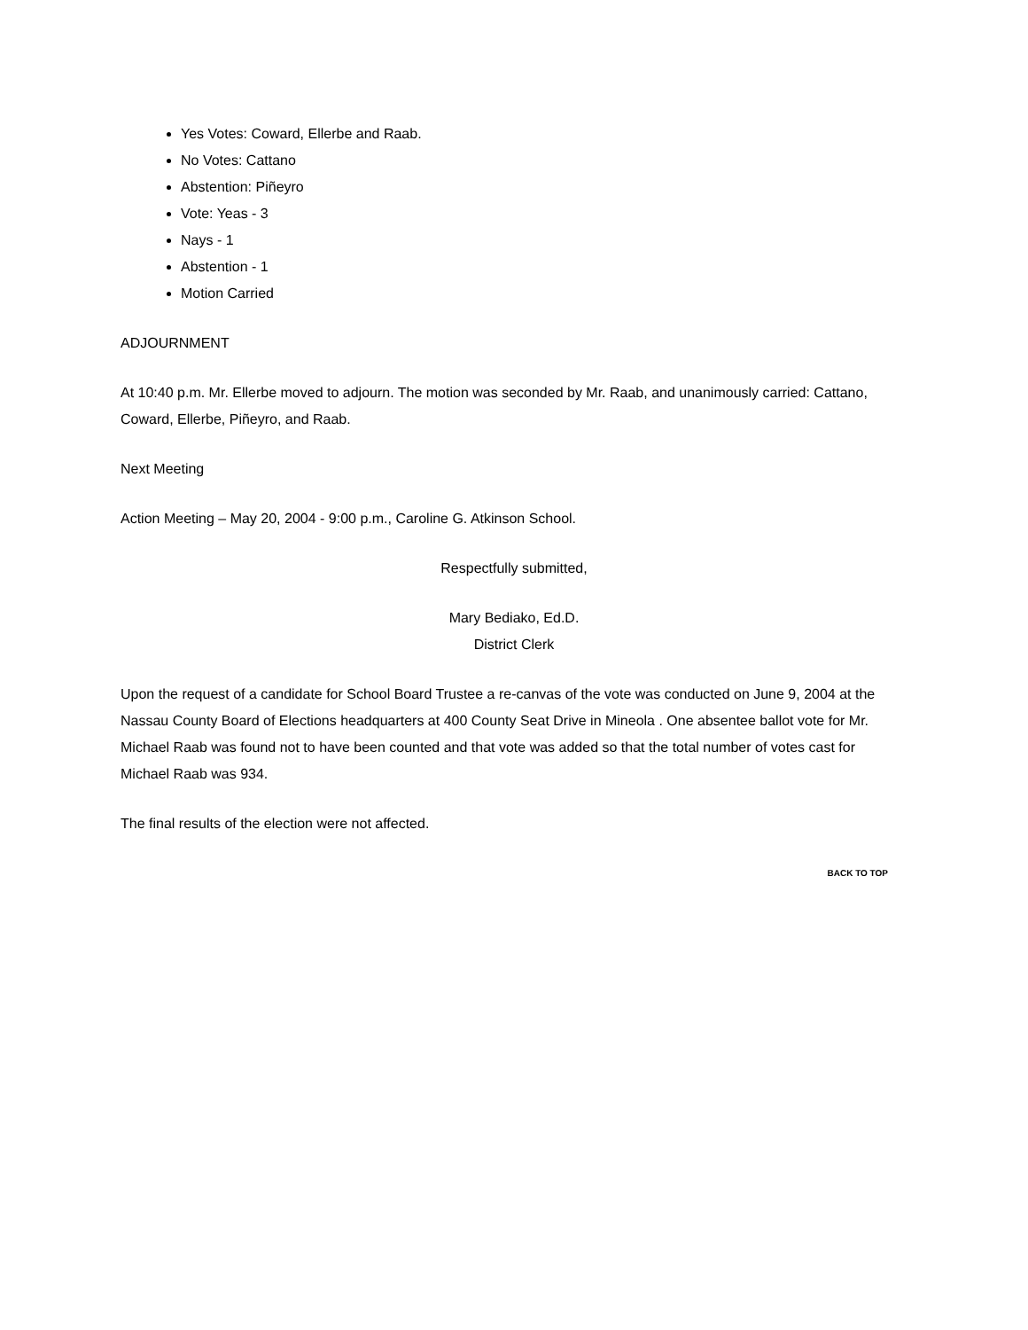Yes Votes: Coward, Ellerbe and Raab.
No Votes: Cattano
Abstention: Piñeyro
Vote: Yeas - 3
Nays - 1
Abstention - 1
Motion Carried
ADJOURNMENT
At 10:40 p.m. Mr. Ellerbe moved to adjourn. The motion was seconded by Mr. Raab, and unanimously carried: Cattano, Coward, Ellerbe, Piñeyro, and Raab.
Next Meeting
Action Meeting – May 20, 2004 - 9:00 p.m., Caroline G. Atkinson School.
Respectfully submitted,
Mary Bediako, Ed.D.
District Clerk
Upon the request of a candidate for School Board Trustee a re-canvas of the vote was conducted on June 9, 2004 at the Nassau County Board of Elections headquarters at 400 County Seat Drive in Mineola . One absentee ballot vote for Mr. Michael Raab was found not to have been counted and that vote was added so that the total number of votes cast for Michael Raab was 934.
The final results of the election were not affected.
BACK TO TOP